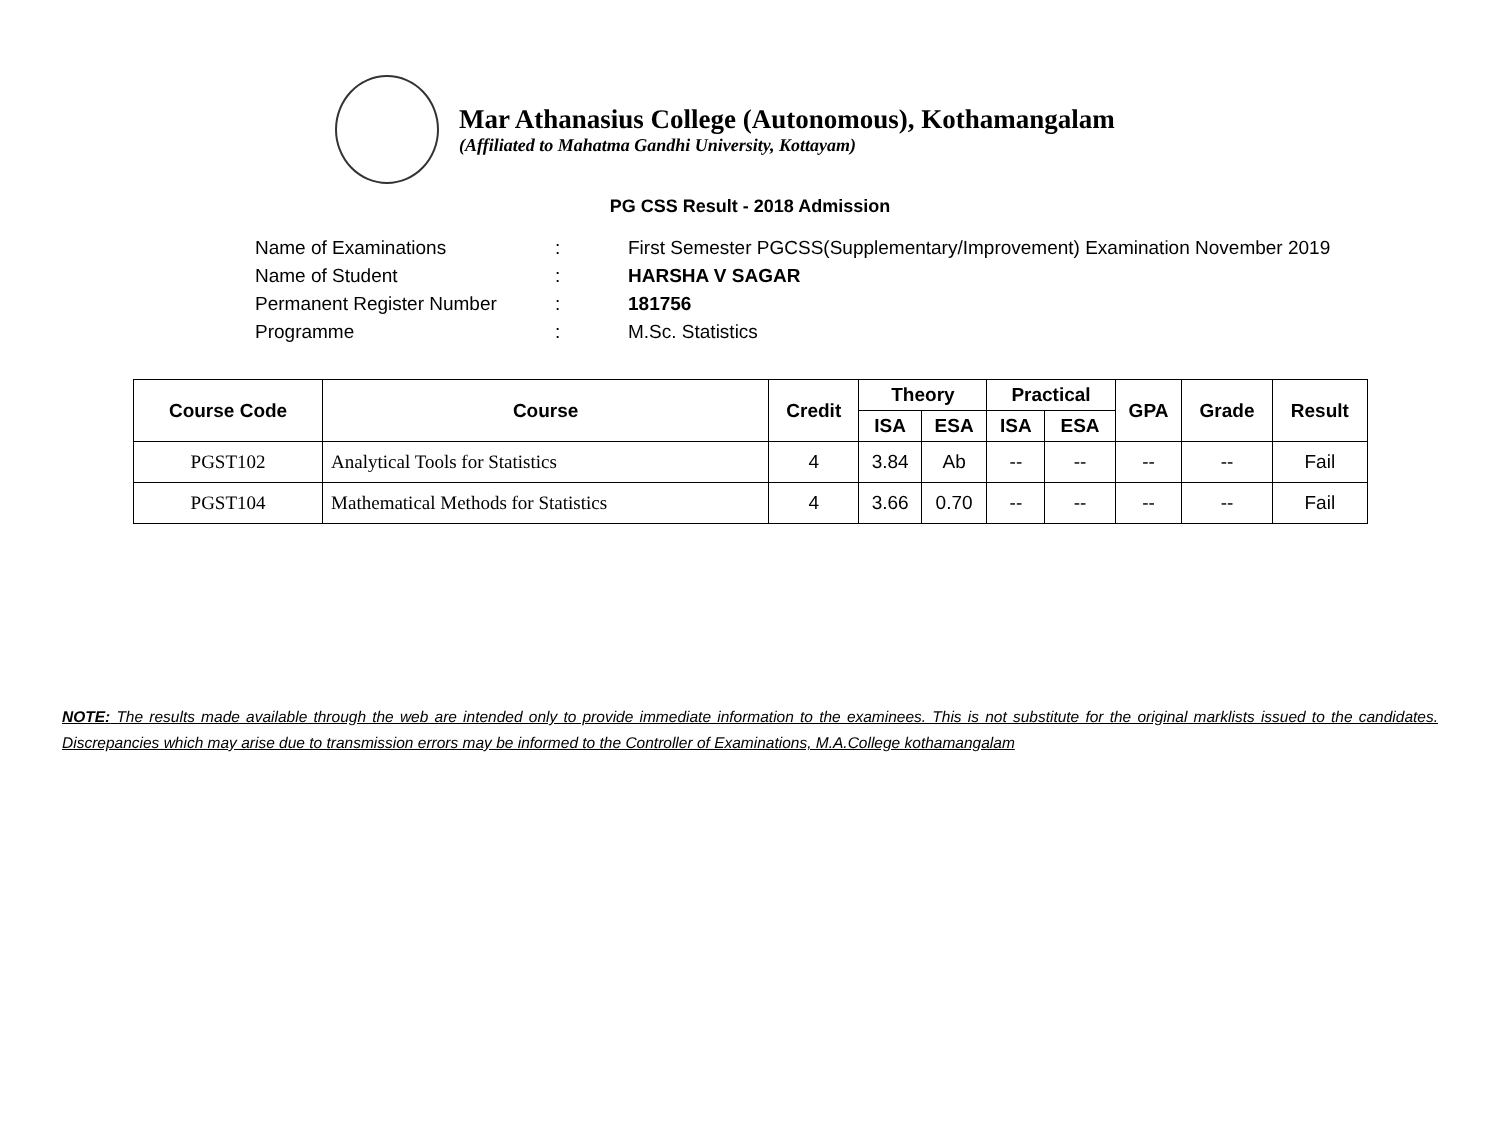Mar Athanasius College (Autonomous), Kothamangalam
(Affiliated to Mahatma Gandhi University, Kottayam)
PG CSS Result - 2018 Admission
Name of Examinations: First Semester PGCSS(Supplementary/Improvement) Examination November 2019
Name of Student: HARSHA V SAGAR
Permanent Register Number: 181756
Programme: M.Sc. Statistics
| Course Code | Course | Credit | Theory | | Practical | | GPA | Grade | Result |
| --- | --- | --- | --- | --- | --- | --- | --- | --- | --- |
| | | | ISA | ESA | ISA | ESA | | | |
| PGST102 | Analytical Tools for Statistics | 4 | 3.84 | Ab | -- | -- | -- | -- | Fail |
| PGST104 | Mathematical Methods for Statistics | 4 | 3.66 | 0.70 | -- | -- | -- | -- | Fail |
NOTE: The results made available through the web are intended only to provide immediate information to the examinees. This is not substitute for the original marklists issued to the candidates. Discrepancies which may arise due to transmission errors may be informed to the Controller of Examinations, M.A.College kothamangalam